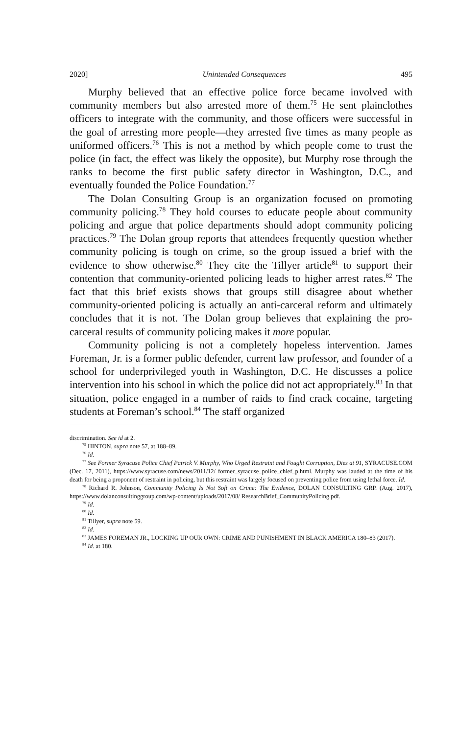2020] Unintended Consequences 495
Murphy believed that an effective police force became involved with community members but also arrested more of them.<sup>75</sup> He sent plainclothes officers to integrate with the community, and those officers were successful in the goal of arresting more people—they arrested five times as many people as uniformed officers.<sup>76</sup> This is not a method by which people come to trust the police (in fact, the effect was likely the opposite), but Murphy rose through the ranks to become the first public safety director in Washington, D.C., and eventually founded the Police Foundation.<sup>77</sup>
The Dolan Consulting Group is an organization focused on promoting community policing.<sup>78</sup> They hold courses to educate people about community policing and argue that police departments should adopt community policing practices.<sup>79</sup> The Dolan group reports that attendees frequently question whether community policing is tough on crime, so the group issued a brief with the evidence to show otherwise.<sup>80</sup> They cite the Tillyer article<sup>81</sup> to support their contention that community-oriented policing leads to higher arrest rates.<sup>82</sup> The fact that this brief exists shows that groups still disagree about whether community-oriented policing is actually an anti-carceral reform and ultimately concludes that it is not. The Dolan group believes that explaining the pro-carceral results of community policing makes it more popular.
Community policing is not a completely hopeless intervention. James Foreman, Jr. is a former public defender, current law professor, and founder of a school for underprivileged youth in Washington, D.C. He discusses a police intervention into his school in which the police did not act appropriately.<sup>83</sup> In that situation, police engaged in a number of raids to find crack cocaine, targeting students at Foreman’s school.<sup>84</sup> The staff organized
discrimination. See id at 2.
<sup>75</sup> HINTON, supra note 57, at 188–89.
<sup>76</sup> Id.
<sup>77</sup> See Former Syracuse Police Chief Patrick V. Murphy, Who Urged Restraint and Fought Corruption, Dies at 91, SYRACUSE.COM (Dec. 17, 2011), https://www.syracuse.com/news/2011/12/ former_syracuse_police_chief_p.html. Murphy was lauded at the time of his death for being a proponent of restraint in policing, but this restraint was largely focused on preventing police from using lethal force. Id.
<sup>78</sup> Richard R. Johnson, Community Policing Is Not Soft on Crime: The Evidence, DOLAN CONSULTING GRP. (Aug. 2017), https://www.dolanconsultinggroup.com/wp-content/uploads/2017/08/ ResearchBrief_CommunityPolicing.pdf.
<sup>79</sup> Id.
<sup>80</sup> Id.
<sup>81</sup> Tillyer, supra note 59.
<sup>82</sup> Id.
<sup>83</sup> JAMES FOREMAN JR., LOCKING UP OUR OWN: CRIME AND PUNISHMENT IN BLACK AMERICA 180–83 (2017).
<sup>84</sup> Id. at 180.